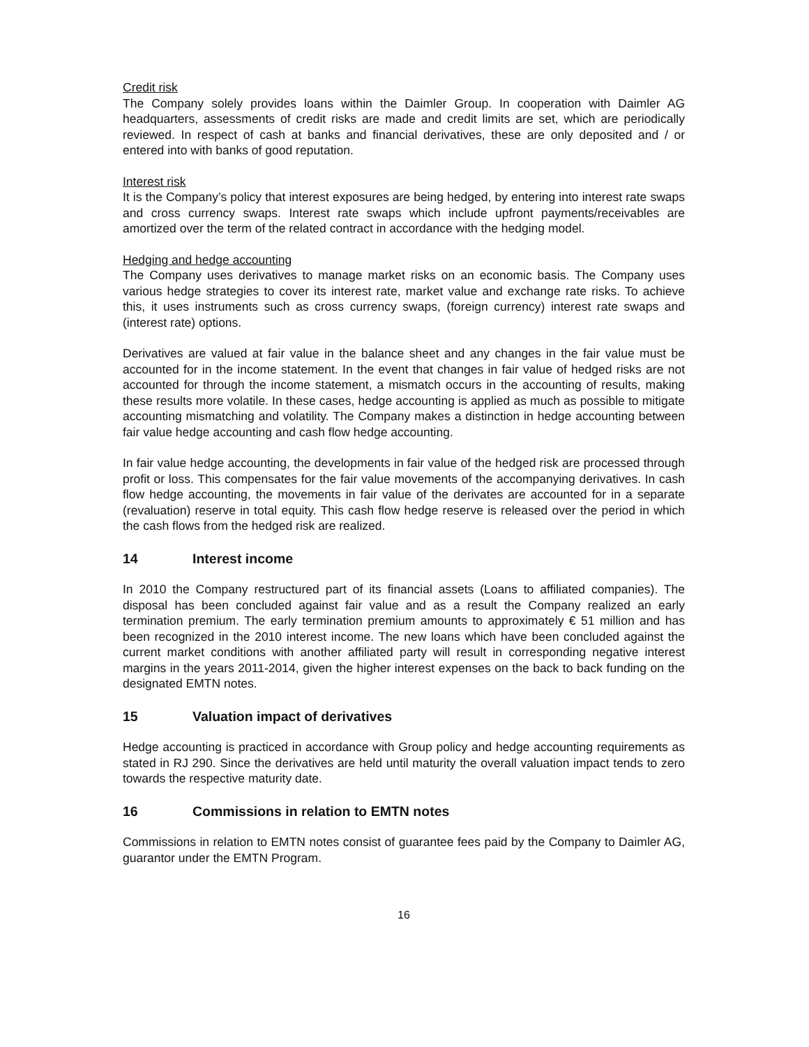Credit risk
The Company solely provides loans within the Daimler Group. In cooperation with Daimler AG headquarters, assessments of credit risks are made and credit limits are set, which are periodically reviewed. In respect of cash at banks and financial derivatives, these are only deposited and / or entered into with banks of good reputation.
Interest risk
It is the Company’s policy that interest exposures are being hedged, by entering into interest rate swaps and cross currency swaps. Interest rate swaps which include upfront payments/receivables are amortized over the term of the related contract in accordance with the hedging model.
Hedging and hedge accounting
The Company uses derivatives to manage market risks on an economic basis. The Company uses various hedge strategies to cover its interest rate, market value and exchange rate risks. To achieve this, it uses instruments such as cross currency swaps, (foreign currency) interest rate swaps and (interest rate) options.
Derivatives are valued at fair value in the balance sheet and any changes in the fair value must be accounted for in the income statement. In the event that changes in fair value of hedged risks are not accounted for through the income statement, a mismatch occurs in the accounting of results, making these results more volatile. In these cases, hedge accounting is applied as much as possible to mitigate accounting mismatching and volatility. The Company makes a distinction in hedge accounting between fair value hedge accounting and cash flow hedge accounting.
In fair value hedge accounting, the developments in fair value of the hedged risk are processed through profit or loss. This compensates for the fair value movements of the accompanying derivatives. In cash flow hedge accounting, the movements in fair value of the derivates are accounted for in a separate (revaluation) reserve in total equity. This cash flow hedge reserve is released over the period in which the cash flows from the hedged risk are realized.
14 Interest income
In 2010 the Company restructured part of its financial assets (Loans to affiliated companies). The disposal has been concluded against fair value and as a result the Company realized an early termination premium. The early termination premium amounts to approximately € 51 million and has been recognized in the 2010 interest income. The new loans which have been concluded against the current market conditions with another affiliated party will result in corresponding negative interest margins in the years 2011-2014, given the higher interest expenses on the back to back funding on the designated EMTN notes.
15 Valuation impact of derivatives
Hedge accounting is practiced in accordance with Group policy and hedge accounting requirements as stated in RJ 290. Since the derivatives are held until maturity the overall valuation impact tends to zero towards the respective maturity date.
16 Commissions in relation to EMTN notes
Commissions in relation to EMTN notes consist of guarantee fees paid by the Company to Daimler AG, guarantor under the EMTN Program.
16